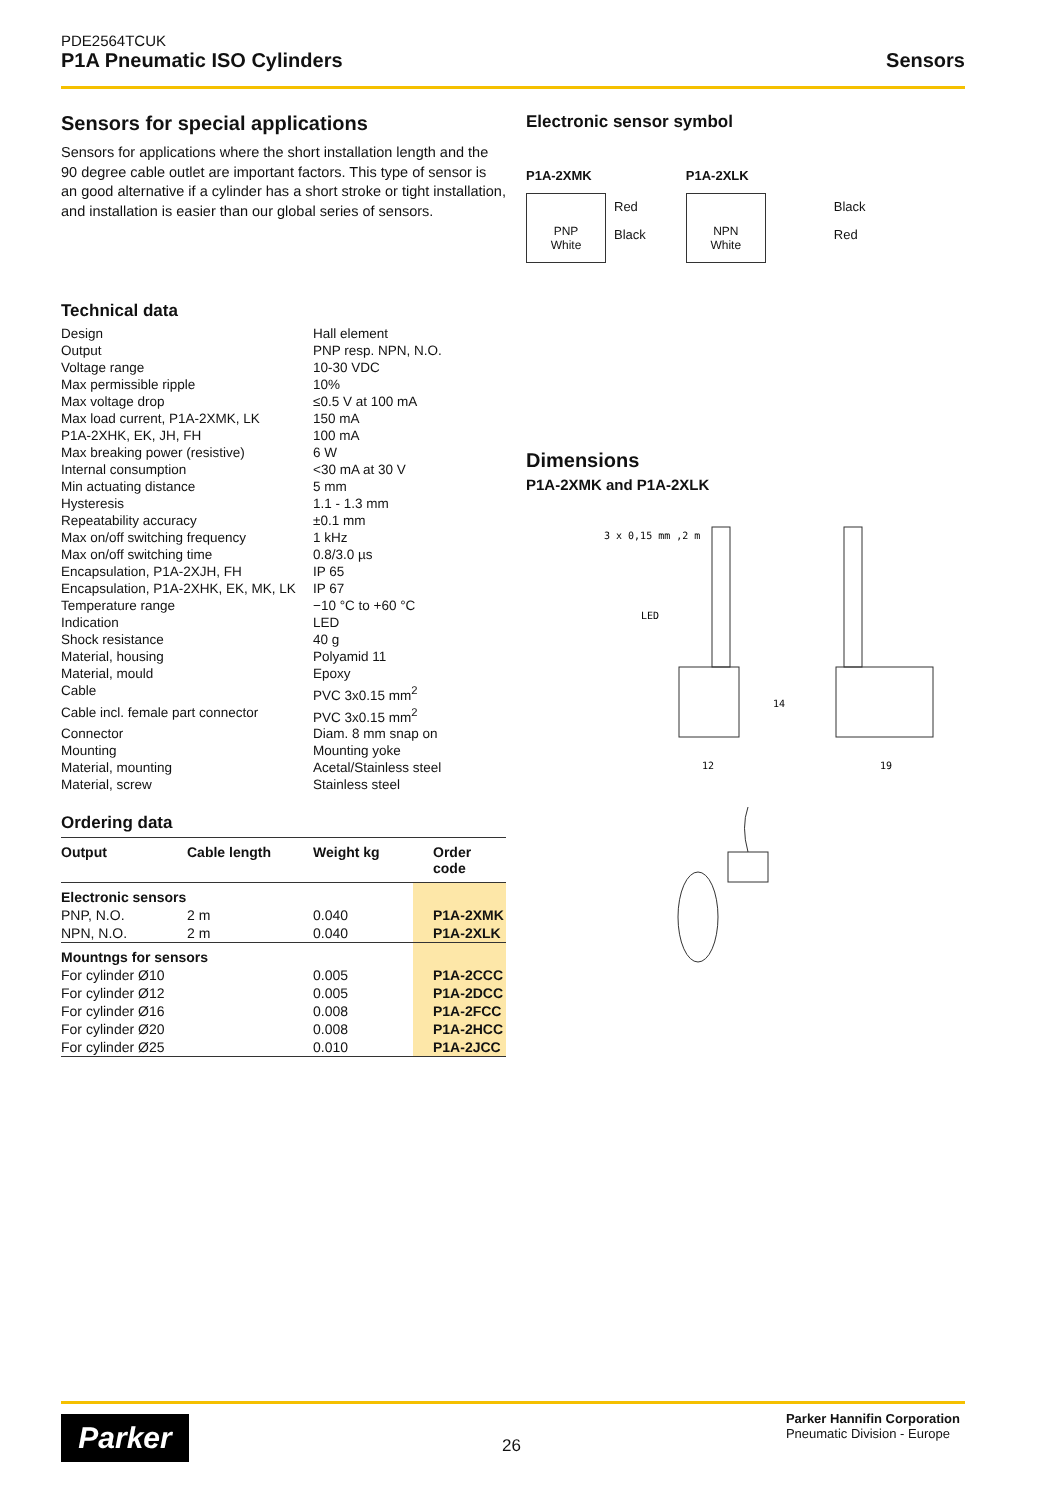PDE2564TCUK
P1A Pneumatic ISO Cylinders Sensors
Sensors for special applications
Sensors for applications where the short installation length and the 90 degree cable outlet are important factors. This type of sensor is an good alternative if a cylinder has a short stroke or tight installation, and installation is easier than our global series of sensors.
Technical data
| Design | Hall element |
| Output | PNP resp. NPN, N.O. |
| Voltage range | 10-30 VDC |
| Max permissible ripple | 10% |
| Max voltage drop | ≤0.5 V at 100 mA |
| Max load current, P1A-2XMK, LK | 150 mA |
| P1A-2XHK, EK, JH, FH | 100 mA |
| Max breaking power (resistive) | 6 W |
| Internal consumption | <30 mA at 30 V |
| Min actuating distance | 5 mm |
| Hysteresis | 1.1 - 1.3 mm |
| Repeatability accuracy | ±0.1 mm |
| Max on/off switching frequency | 1 kHz |
| Max on/off switching time | 0.8/3.0 µs |
| Encapsulation, P1A-2XJH, FH | IP 65 |
| Encapsulation, P1A-2XHK, EK, MK, LK | IP 67 |
| Temperature range | −10 °C to +60 °C |
| Indication | LED |
| Shock resistance | 40 g |
| Material, housing | Polyamid 11 |
| Material, mould | Epoxy |
| Cable | PVC 3x0.15 mm<sup>2</sup> |
| Cable incl. female part connector | PVC 3x0.15 mm<sup>2</sup> |
| Connector | Diam. 8 mm snap on |
| Mounting | Mounting yoke |
| Material, mounting | Acetal/Stainless steel |
| Material, screw | Stainless steel |
Ordering data
| Output | Cable length | Weight kg | Order code |
| --- | --- | --- | --- |
| Electronic sensors | | | |
| PNP, N.O. | 2 m | 0.040 | P1A-2XMK |
| NPN, N.O. | 2 m | 0.040 | P1A-2XLK |
| Mountngs for sensors | | | |
| For cylinder Ø10 | | 0.005 | P1A-2CCC |
| For cylinder Ø12 | | 0.005 | P1A-2DCC |
| For cylinder Ø16 | | 0.008 | P1A-2FCC |
| For cylinder Ø20 | | 0.008 | P1A-2HCC |
| For cylinder Ø25 | | 0.010 | P1A-2JCC |
Electronic sensor symbol
P1A-2XMK
PNP
White
Red
Black
P1A-2XLK
NPN
White
Black
Red
Dimensions
P1A-2XMK and P1A-2XLK
3 x 0,15 mm ,2 m
LED
12
14
19
Parker 26
Parker Hannifin Corporation
Pneumatic Division - Europe